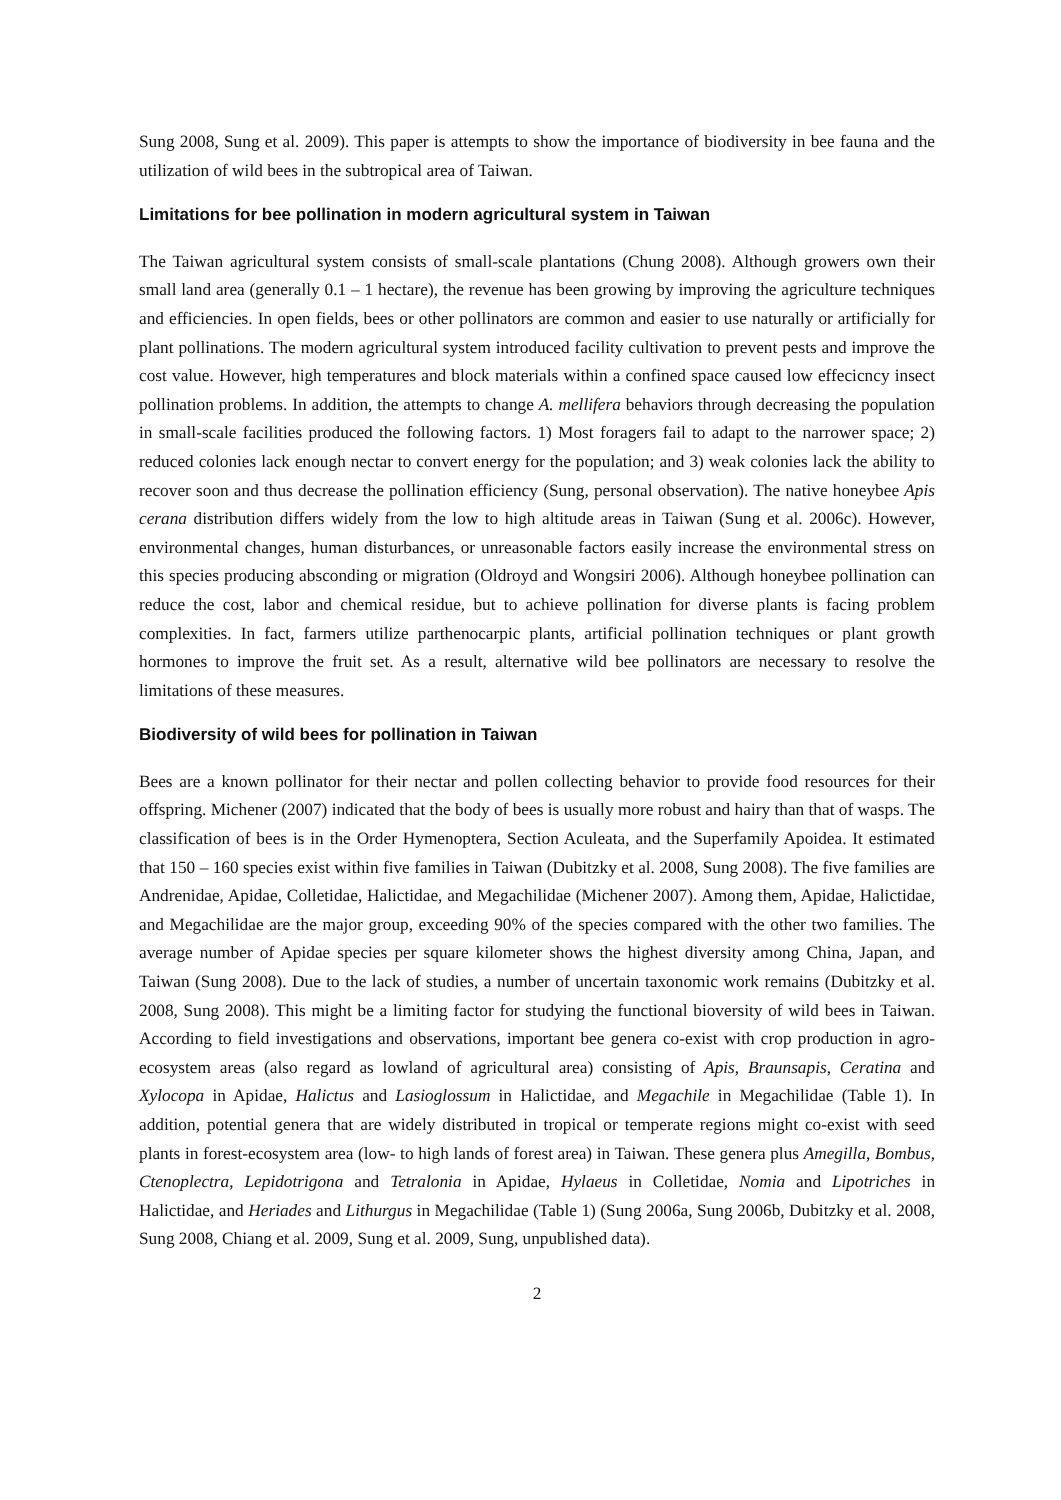Sung 2008, Sung et al. 2009). This paper is attempts to show the importance of biodiversity in bee fauna and the utilization of wild bees in the subtropical area of Taiwan.
Limitations for bee pollination in modern agricultural system in Taiwan
The Taiwan agricultural system consists of small-scale plantations (Chung 2008). Although growers own their small land area (generally 0.1 – 1 hectare), the revenue has been growing by improving the agriculture techniques and efficiencies. In open fields, bees or other pollinators are common and easier to use naturally or artificially for plant pollinations. The modern agricultural system introduced facility cultivation to prevent pests and improve the cost value. However, high temperatures and block materials within a confined space caused low effecicncy insect pollination problems. In addition, the attempts to change A. mellifera behaviors through decreasing the population in small-scale facilities produced the following factors. 1) Most foragers fail to adapt to the narrower space; 2) reduced colonies lack enough nectar to convert energy for the population; and 3) weak colonies lack the ability to recover soon and thus decrease the pollination efficiency (Sung, personal observation). The native honeybee Apis cerana distribution differs widely from the low to high altitude areas in Taiwan (Sung et al. 2006c). However, environmental changes, human disturbances, or unreasonable factors easily increase the environmental stress on this species producing absconding or migration (Oldroyd and Wongsiri 2006). Although honeybee pollination can reduce the cost, labor and chemical residue, but to achieve pollination for diverse plants is facing problem complexities. In fact, farmers utilize parthenocarpic plants, artificial pollination techniques or plant growth hormones to improve the fruit set. As a result, alternative wild bee pollinators are necessary to resolve the limitations of these measures.
Biodiversity of wild bees for pollination in Taiwan
Bees are a known pollinator for their nectar and pollen collecting behavior to provide food resources for their offspring. Michener (2007) indicated that the body of bees is usually more robust and hairy than that of wasps. The classification of bees is in the Order Hymenoptera, Section Aculeata, and the Superfamily Apoidea. It estimated that 150 – 160 species exist within five families in Taiwan (Dubitzky et al. 2008, Sung 2008). The five families are Andrenidae, Apidae, Colletidae, Halictidae, and Megachilidae (Michener 2007). Among them, Apidae, Halictidae, and Megachilidae are the major group, exceeding 90% of the species compared with the other two families. The average number of Apidae species per square kilometer shows the highest diversity among China, Japan, and Taiwan (Sung 2008). Due to the lack of studies, a number of uncertain taxonomic work remains (Dubitzky et al. 2008, Sung 2008). This might be a limiting factor for studying the functional bioversity of wild bees in Taiwan. According to field investigations and observations, important bee genera co-exist with crop production in agro-ecosystem areas (also regard as lowland of agricultural area) consisting of Apis, Braunsapis, Ceratina and Xylocopa in Apidae, Halictus and Lasioglossum in Halictidae, and Megachile in Megachilidae (Table 1). In addition, potential genera that are widely distributed in tropical or temperate regions might co-exist with seed plants in forest-ecosystem area (low- to high lands of forest area) in Taiwan. These genera plus Amegilla, Bombus, Ctenoplectra, Lepidotrigona and Tetralonia in Apidae, Hylaeus in Colletidae, Nomia and Lipotriches in Halictidae, and Heriades and Lithurgus in Megachilidae (Table 1) (Sung 2006a, Sung 2006b, Dubitzky et al. 2008, Sung 2008, Chiang et al. 2009, Sung et al. 2009, Sung, unpublished data).
2